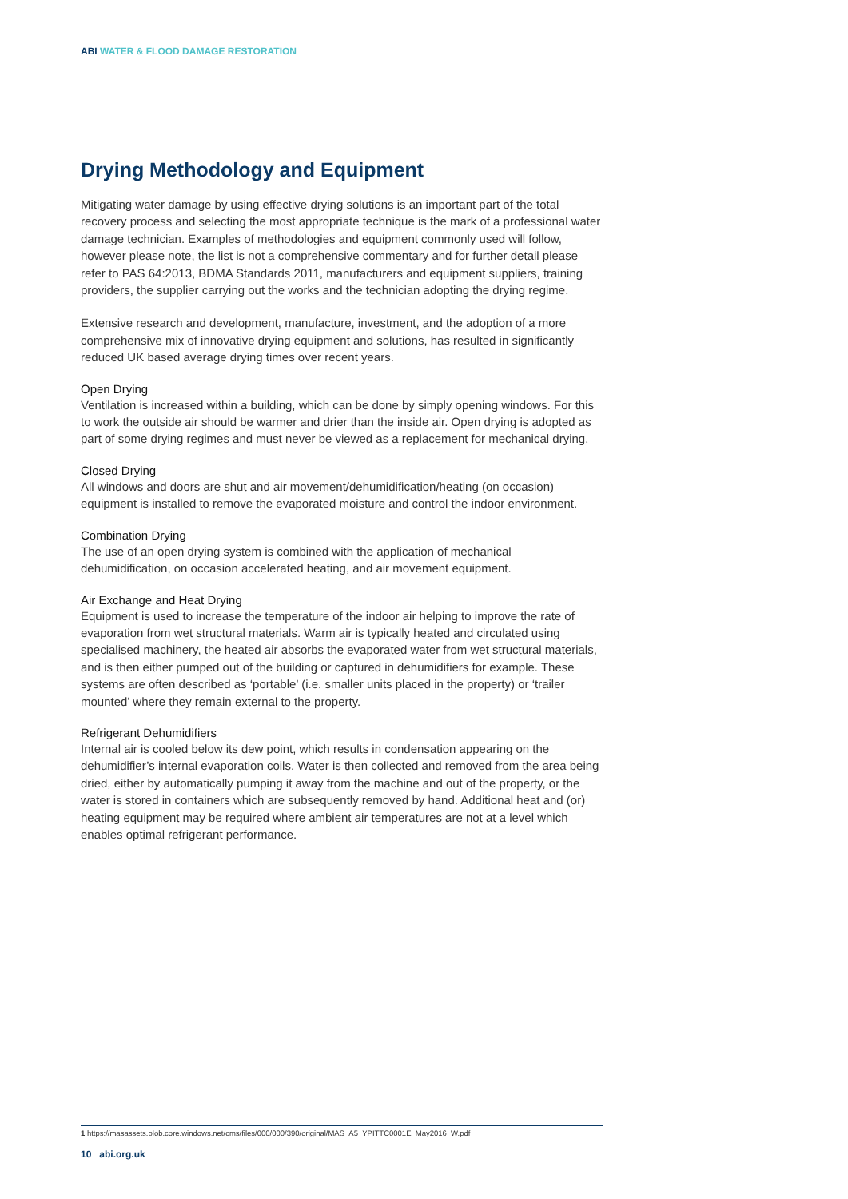ABI WATER & FLOOD DAMAGE RESTORATION
Drying Methodology and Equipment
Mitigating water damage by using effective drying solutions is an important part of the total recovery process and selecting the most appropriate technique is the mark of a professional water damage technician. Examples of methodologies and equipment commonly used will follow, however please note, the list is not a comprehensive commentary and for further detail please refer to PAS 64:2013, BDMA Standards 2011, manufacturers and equipment suppliers, training providers, the supplier carrying out the works and the technician adopting the drying regime.
Extensive research and development, manufacture, investment, and the adoption of a more comprehensive mix of innovative drying equipment and solutions, has resulted in significantly reduced UK based average drying times over recent years.
Open Drying
Ventilation is increased within a building, which can be done by simply opening windows. For this to work the outside air should be warmer and drier than the inside air. Open drying is adopted as part of some drying regimes and must never be viewed as a replacement for mechanical drying.
Closed Drying
All windows and doors are shut and air movement/dehumidification/heating (on occasion) equipment is installed to remove the evaporated moisture and control the indoor environment.
Combination Drying
The use of an open drying system is combined with the application of mechanical dehumidification, on occasion accelerated heating, and air movement equipment.
Air Exchange and Heat Drying
Equipment is used to increase the temperature of the indoor air helping to improve the rate of evaporation from wet structural materials. Warm air is typically heated and circulated using specialised machinery, the heated air absorbs the evaporated water from wet structural materials, and is then either pumped out of the building or captured in dehumidifiers for example. These systems are often described as ‘portable’ (i.e. smaller units placed in the property) or ‘trailer mounted’ where they remain external to the property.
Refrigerant Dehumidifiers
Internal air is cooled below its dew point, which results in condensation appearing on the dehumidifier’s internal evaporation coils. Water is then collected and removed from the area being dried, either by automatically pumping it away from the machine and out of the property, or the water is stored in containers which are subsequently removed by hand. Additional heat and (or) heating equipment may be required where ambient air temperatures are not at a level which enables optimal refrigerant performance.
1 https://masassets.blob.core.windows.net/cms/files/000/000/390/original/MAS_A5_YPITTC0001E_May2016_W.pdf
10 abi.org.uk